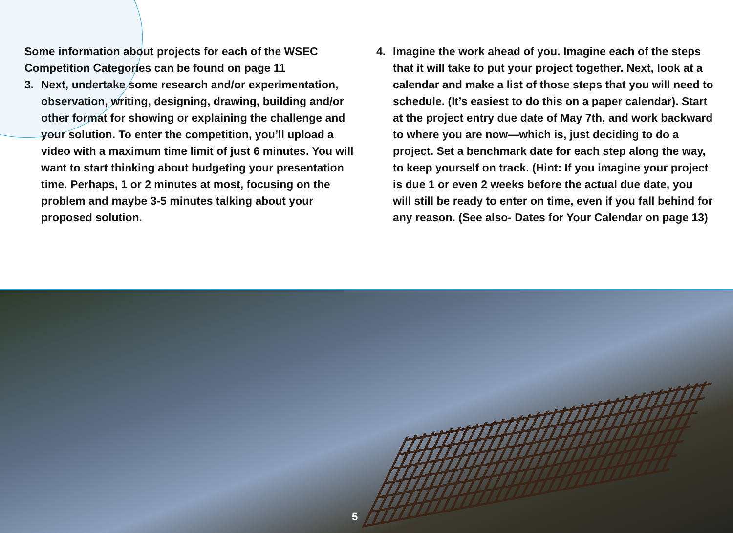Some information about projects for each of the WSEC Competition Categories can be found on page 11
3. Next, undertake some research and/or experimentation, observation, writing, designing, drawing, building and/or other format for showing or explaining the challenge and your solution. To enter the competition, you’ll upload a video with a maximum time limit of just 6 minutes. You will want to start thinking about budgeting your presentation time. Perhaps, 1 or 2 minutes at most, focusing on the problem and maybe 3-5 minutes talking about your proposed solution.
4. Imagine the work ahead of you. Imagine each of the steps that it will take to put your project together. Next, look at a calendar and make a list of those steps that you will need to schedule. (It’s easiest to do this on a paper calendar). Start at the project entry due date of May 7th, and work backward to where you are now—which is, just deciding to do a project. Set a benchmark date for each step along the way, to keep yourself on track. (Hint: If you imagine your project is due 1 or even 2 weeks before the actual due date, you will still be ready to enter on time, even if you fall behind for any reason. (See also- Dates for Your Calendar on page 13)
5